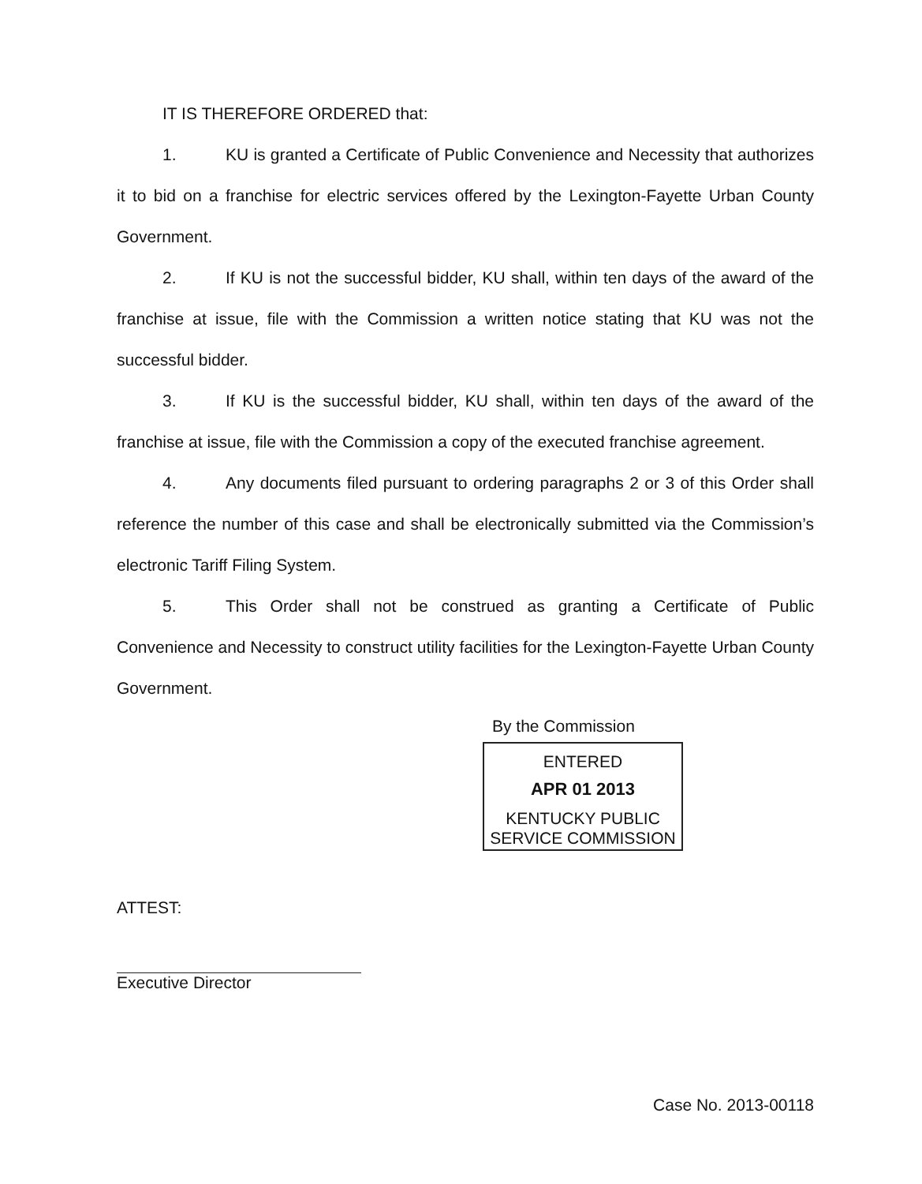IT IS THEREFORE ORDERED that:
1. KU is granted a Certificate of Public Convenience and Necessity that authorizes it to bid on a franchise for electric services offered by the Lexington-Fayette Urban County Government.
2. If KU is not the successful bidder, KU shall, within ten days of the award of the franchise at issue, file with the Commission a written notice stating that KU was not the successful bidder.
3. If KU is the successful bidder, KU shall, within ten days of the award of the franchise at issue, file with the Commission a copy of the executed franchise agreement.
4. Any documents filed pursuant to ordering paragraphs 2 or 3 of this Order shall reference the number of this case and shall be electronically submitted via the Commission’s electronic Tariff Filing System.
5. This Order shall not be construed as granting a Certificate of Public Convenience and Necessity to construct utility facilities for the Lexington-Fayette Urban County Government.
By the Commission
ENTERED
APR 01 2013
KENTUCKY PUBLIC
SERVICE COMMISSION
ATTEST:
Executive Director
Case No. 2013-00118